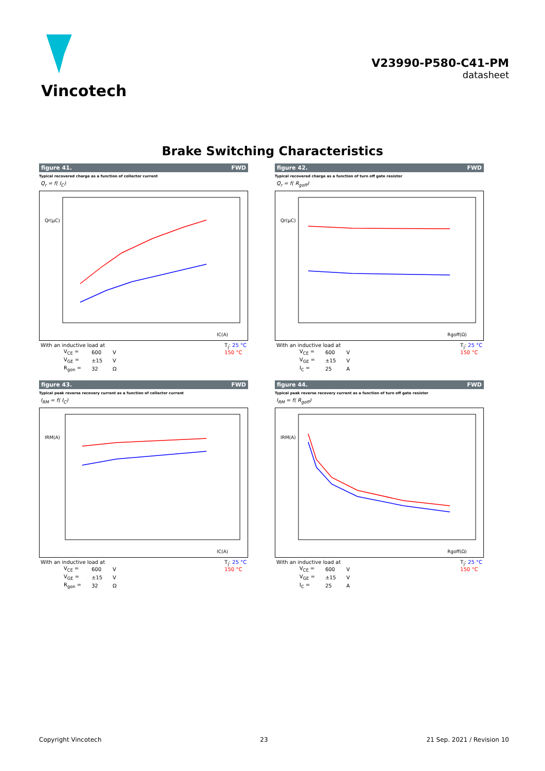Vincotech
V23990-P580-C41-PM
datasheet
Brake Switching Characteristics
figure 41. FWD
Typical recovered charge as a function of collector current
Q<sub>r</sub> = f( I<sub>C</sub>)
Qr(µC)
IC(A)
With an inductive load at
| V<sub>CE</sub> = | 600 | V |
| V<sub>GE</sub> = | ±15 | V |
| R<sub>gon</sub> = | 32 | Ω |
T<sub>j</sub>: 25 °C
150 °C
figure 42. FWD
Typical recovered charge as a function of turn off gate resistor
Q<sub>r</sub> = f( R<sub>goff</sub>)
Qr(µC)
Rgoff(Ω)
With an inductive load at
| V<sub>CE</sub> = | 600 | V |
| V<sub>GE</sub> = | ±15 | V |
| I<sub>C</sub> = | 25 | A |
T<sub>j</sub>: 25 °C
150 °C
figure 43. FWD
Typical peak reverse recovery current as a function of collector current
I<sub>RM</sub> = f( I<sub>C</sub>)
IRM(A)
IC(A)
With an inductive load at
| V<sub>CE</sub> = | 600 | V |
| V<sub>GE</sub> = | ±15 | V |
| R<sub>gon</sub> = | 32 | Ω |
T<sub>j</sub>: 25 °C
150 °C
figure 44. FWD
Typical peak reverse recovery current as a function of turn off gate resistor
I<sub>RM</sub> = f( R<sub>goff</sub>)
IRM(A)
Rgoff(Ω)
With an inductive load at
| V<sub>CE</sub> = | 600 | V |
| V<sub>GE</sub> = | ±15 | V |
| I<sub>C</sub> = | 25 | A |
T<sub>j</sub>: 25 °C
150 °C
Copyright Vincotech 23 21 Sep. 2021 / Revision 10